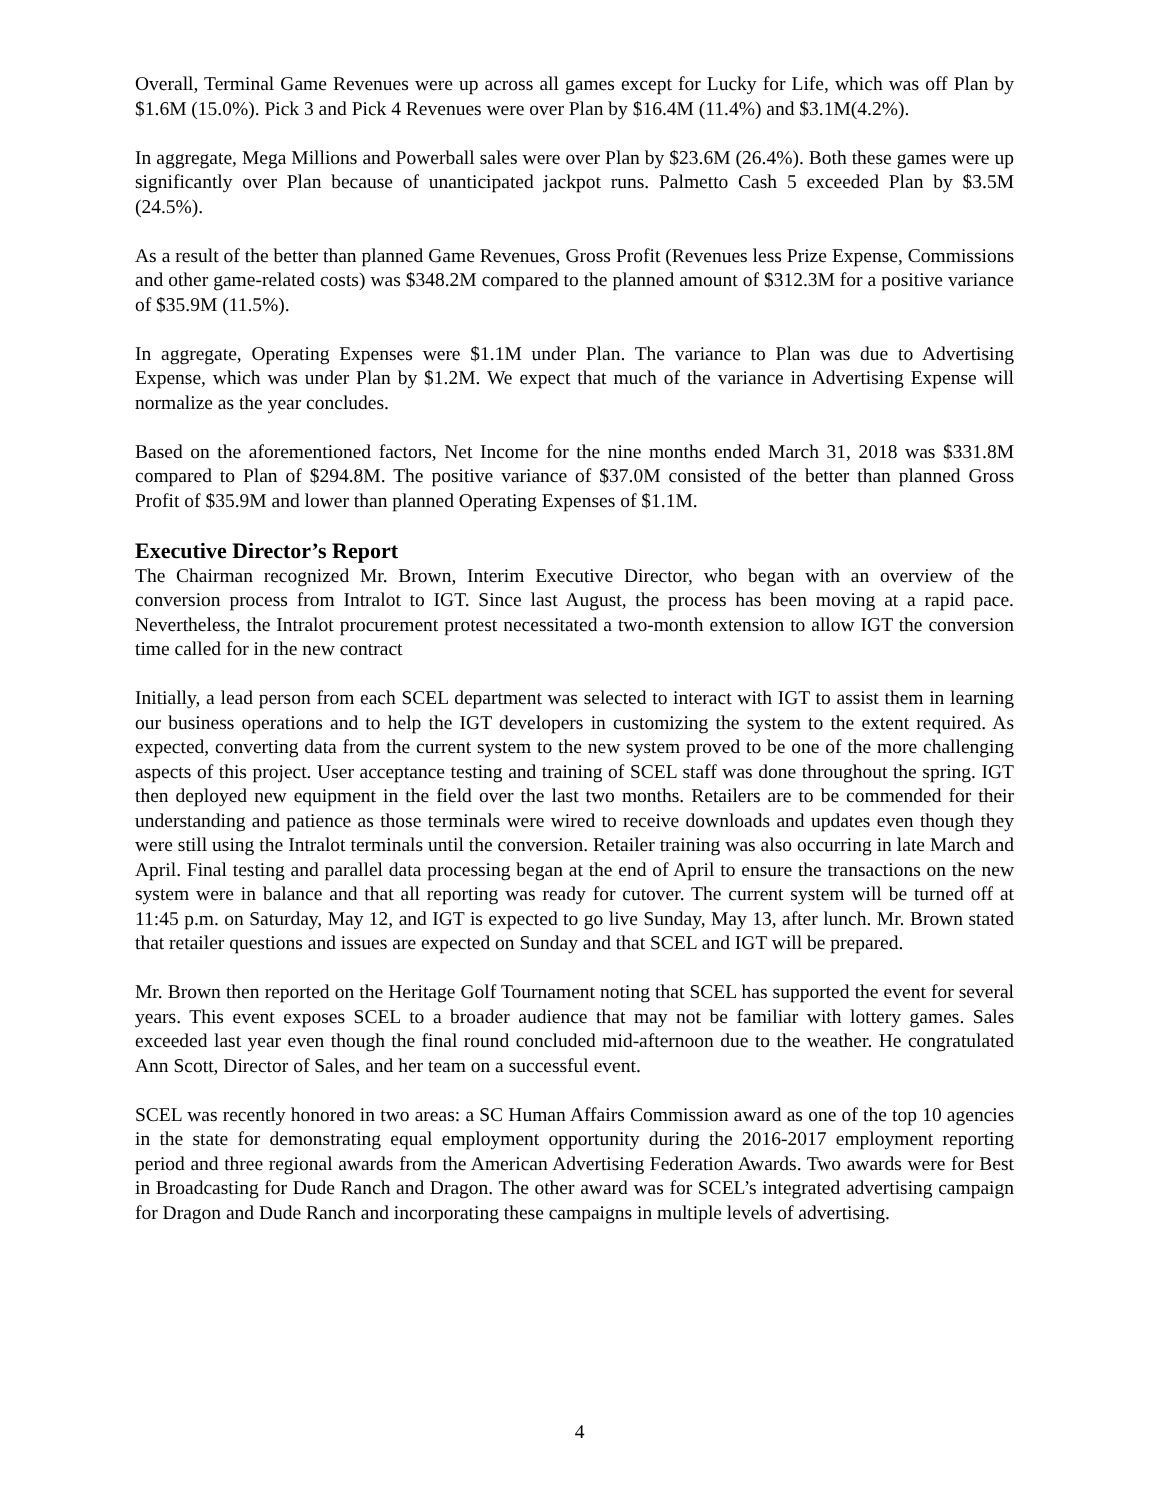Overall, Terminal Game Revenues were up across all games except for Lucky for Life, which was off Plan by $1.6M (15.0%). Pick 3 and Pick 4 Revenues were over Plan by $16.4M (11.4%) and $3.1M(4.2%).
In aggregate, Mega Millions and Powerball sales were over Plan by $23.6M (26.4%). Both these games were up significantly over Plan because of unanticipated jackpot runs. Palmetto Cash 5 exceeded Plan by $3.5M (24.5%).
As a result of the better than planned Game Revenues, Gross Profit (Revenues less Prize Expense, Commissions and other game-related costs) was $348.2M compared to the planned amount of $312.3M for a positive variance of $35.9M (11.5%).
In aggregate, Operating Expenses were $1.1M under Plan. The variance to Plan was due to Advertising Expense, which was under Plan by $1.2M. We expect that much of the variance in Advertising Expense will normalize as the year concludes.
Based on the aforementioned factors, Net Income for the nine months ended March 31, 2018 was $331.8M compared to Plan of $294.8M. The positive variance of $37.0M consisted of the better than planned Gross Profit of $35.9M and lower than planned Operating Expenses of $1.1M.
Executive Director’s Report
The Chairman recognized Mr. Brown, Interim Executive Director, who began with an overview of the conversion process from Intralot to IGT. Since last August, the process has been moving at a rapid pace. Nevertheless, the Intralot procurement protest necessitated a two-month extension to allow IGT the conversion time called for in the new contract
Initially, a lead person from each SCEL department was selected to interact with IGT to assist them in learning our business operations and to help the IGT developers in customizing the system to the extent required. As expected, converting data from the current system to the new system proved to be one of the more challenging aspects of this project. User acceptance testing and training of SCEL staff was done throughout the spring. IGT then deployed new equipment in the field over the last two months. Retailers are to be commended for their understanding and patience as those terminals were wired to receive downloads and updates even though they were still using the Intralot terminals until the conversion. Retailer training was also occurring in late March and April. Final testing and parallel data processing began at the end of April to ensure the transactions on the new system were in balance and that all reporting was ready for cutover. The current system will be turned off at 11:45 p.m. on Saturday, May 12, and IGT is expected to go live Sunday, May 13, after lunch. Mr. Brown stated that retailer questions and issues are expected on Sunday and that SCEL and IGT will be prepared.
Mr. Brown then reported on the Heritage Golf Tournament noting that SCEL has supported the event for several years. This event exposes SCEL to a broader audience that may not be familiar with lottery games. Sales exceeded last year even though the final round concluded mid-afternoon due to the weather. He congratulated Ann Scott, Director of Sales, and her team on a successful event.
SCEL was recently honored in two areas: a SC Human Affairs Commission award as one of the top 10 agencies in the state for demonstrating equal employment opportunity during the 2016-2017 employment reporting period and three regional awards from the American Advertising Federation Awards. Two awards were for Best in Broadcasting for Dude Ranch and Dragon. The other award was for SCEL’s integrated advertising campaign for Dragon and Dude Ranch and incorporating these campaigns in multiple levels of advertising.
4